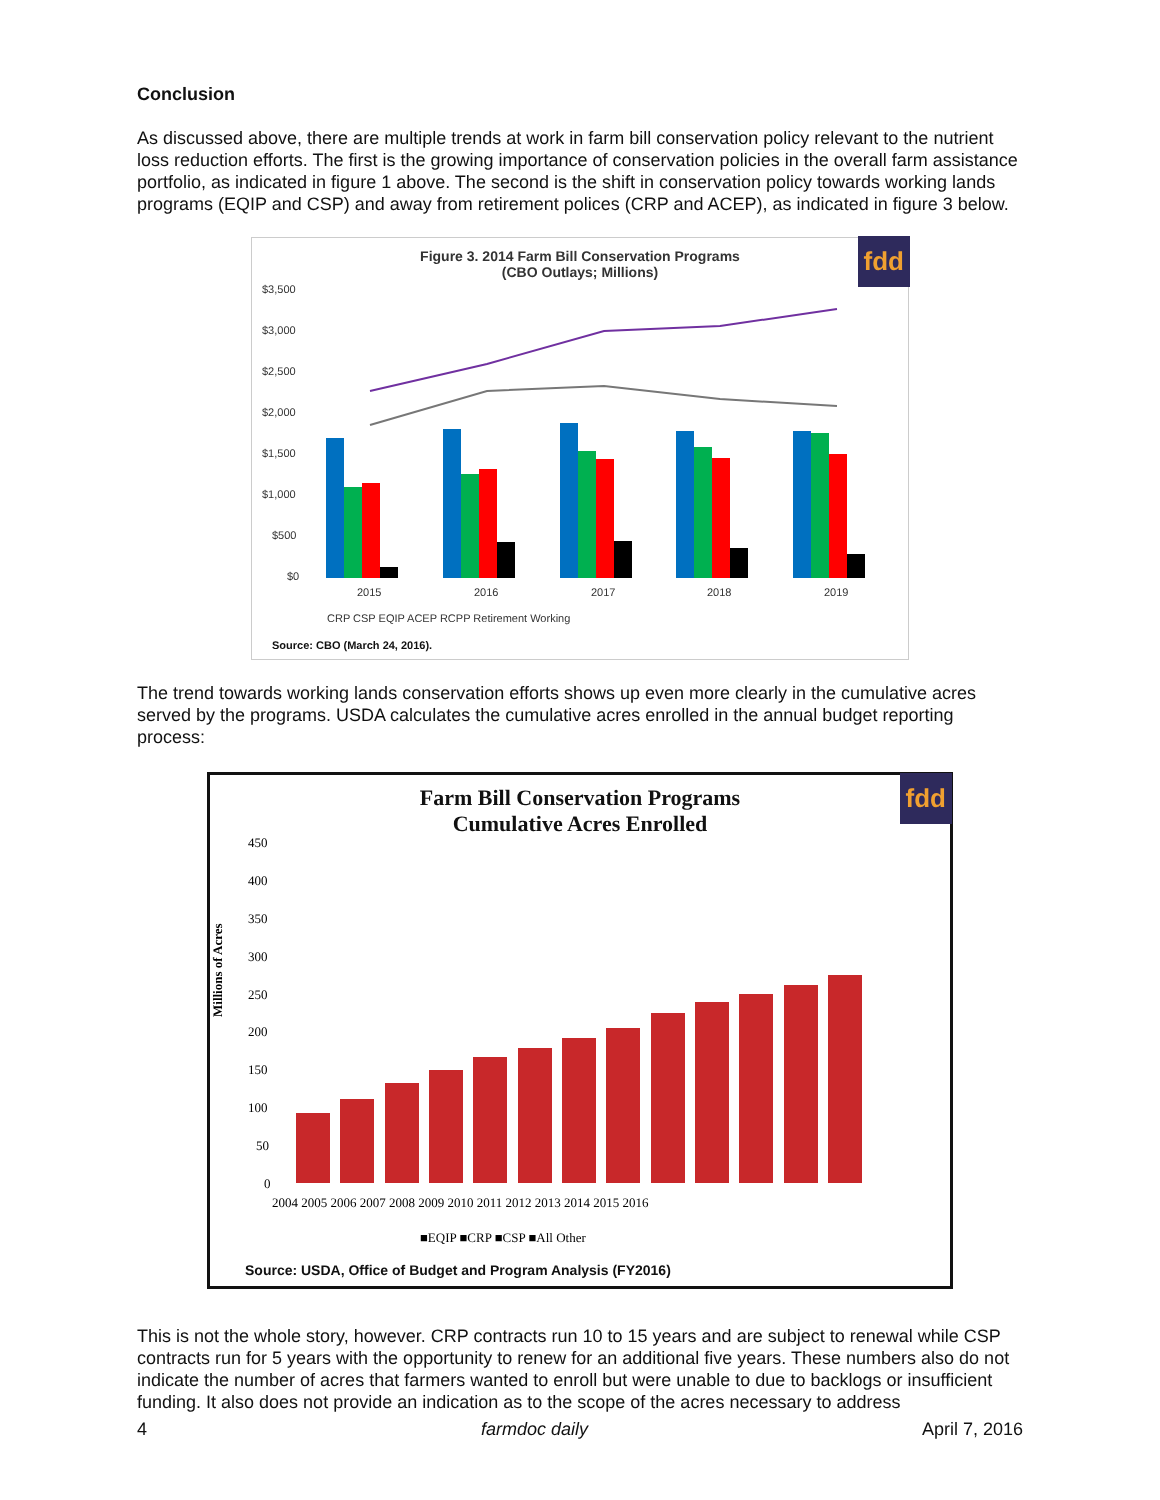Conclusion
As discussed above, there are multiple trends at work in farm bill conservation policy relevant to the nutrient loss reduction efforts. The first is the growing importance of conservation policies in the overall farm assistance portfolio, as indicated in figure 1 above. The second is the shift in conservation policy towards working lands programs (EQIP and CSP) and away from retirement polices (CRP and ACEP), as indicated in figure 3 below.
fdd
Figure 3. 2014 Farm Bill Conservation Programs
(CBO Outlays; Millions)
$3,500
$3,000
$2,500
$2,000
$1,500
$1,000
$500
$0
2015
2016
2017
2018
2019
CRP CSP EQIP ACEP RCPP Retirement Working
Source: CBO (March 24, 2016).
The trend towards working lands conservation efforts shows up even more clearly in the cumulative acres served by the programs. USDA calculates the cumulative acres enrolled in the annual budget reporting process:
fdd
Farm Bill Conservation Programs
Cumulative Acres Enrolled
Millions of Acres
450
400
350
300
250
200
150
100
50
0
2004 2005 2006 2007 2008 2009 2010 2011 2012 2013 2014 2015 2016
■EQIP ■CRP ■CSP ■All Other
Source: USDA, Office of Budget and Program Analysis (FY2016)
This is not the whole story, however. CRP contracts run 10 to 15 years and are subject to renewal while CSP contracts run for 5 years with the opportunity to renew for an additional five years. These numbers also do not indicate the number of acres that farmers wanted to enroll but were unable to due to backlogs or insufficient funding. It also does not provide an indication as to the scope of the acres necessary to address
4 farmdoc daily April 7, 2016